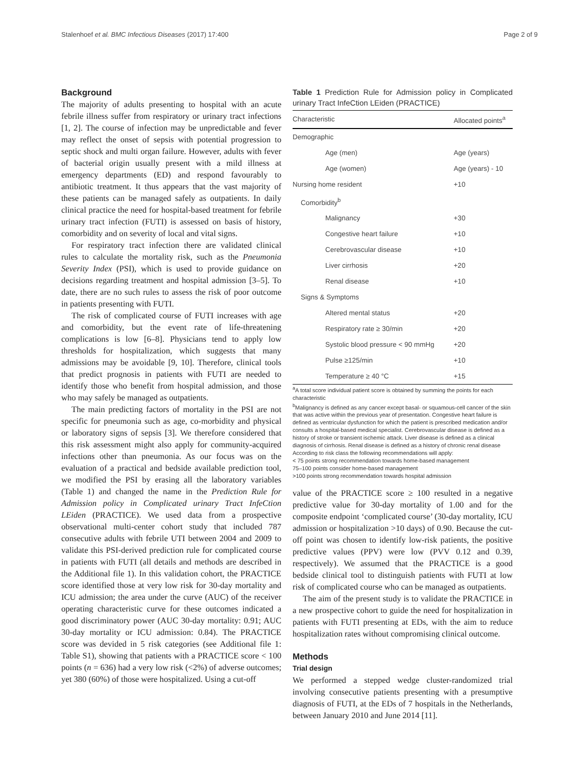Stalenhoef et al. BMC Infectious Diseases (2017) 17:400 Page 2 of 9
Background
The majority of adults presenting to hospital with an acute febrile illness suffer from respiratory or urinary tract infections [1, 2]. The course of infection may be unpredictable and fever may reflect the onset of sepsis with potential progression to septic shock and multi organ failure. However, adults with fever of bacterial origin usually present with a mild illness at emergency departments (ED) and respond favourably to antibiotic treatment. It thus appears that the vast majority of these patients can be managed safely as outpatients. In daily clinical practice the need for hospital-based treatment for febrile urinary tract infection (FUTI) is assessed on basis of history, comorbidity and on severity of local and vital signs.
For respiratory tract infection there are validated clinical rules to calculate the mortality risk, such as the Pneumonia Severity Index (PSI), which is used to provide guidance on decisions regarding treatment and hospital admission [3–5]. To date, there are no such rules to assess the risk of poor outcome in patients presenting with FUTI.
The risk of complicated course of FUTI increases with age and comorbidity, but the event rate of life-threatening complications is low [6–8]. Physicians tend to apply low thresholds for hospitalization, which suggests that many admissions may be avoidable [9, 10]. Therefore, clinical tools that predict prognosis in patients with FUTI are needed to identify those who benefit from hospital admission, and those who may safely be managed as outpatients.
The main predicting factors of mortality in the PSI are not specific for pneumonia such as age, co-morbidity and physical or laboratory signs of sepsis [3]. We therefore considered that this risk assessment might also apply for community-acquired infections other than pneumonia. As our focus was on the evaluation of a practical and bedside available prediction tool, we modified the PSI by erasing all the laboratory variables (Table 1) and changed the name in the Prediction Rule for Admission policy in Complicated urinary Tract InfeCtion LEiden (PRACTICE). We used data from a prospective observational multi-center cohort study that included 787 consecutive adults with febrile UTI between 2004 and 2009 to validate this PSI-derived prediction rule for complicated course in patients with FUTI (all details and methods are described in the Additional file 1). In this validation cohort, the PRACTICE score identified those at very low risk for 30-day mortality and ICU admission; the area under the curve (AUC) of the receiver operating characteristic curve for these outcomes indicated a good discriminatory power (AUC 30-day mortality: 0.91; AUC 30-day mortality or ICU admission: 0.84). The PRACTICE score was devided in 5 risk categories (see Additional file 1: Table S1), showing that patients with a PRACTICE score < 100 points (n = 636) had a very low risk (<2%) of adverse outcomes; yet 380 (60%) of those were hospitalized. Using a cut-off
Table 1 Prediction Rule for Admission policy in Complicated urinary Tract InfeCtion LEiden (PRACTICE)
| Characteristic | Allocated points<sup>a</sup> |
| --- | --- |
| Demographic | |
| Age (men) | Age (years) |
| Age (women) | Age (years) - 10 |
| Nursing home resident | +10 |
| Comorbidity<sup>b</sup> | |
| Malignancy | +30 |
| Congestive heart failure | +10 |
| Cerebrovascular disease | +10 |
| Liver cirrhosis | +20 |
| Renal disease | +10 |
| Signs & Symptoms | |
| Altered mental status | +20 |
| Respiratory rate ≥ 30/min | +20 |
| Systolic blood pressure < 90 mmHg | +20 |
| Pulse ≥125/min | +10 |
| Temperature ≥ 40 °C | +15 |
<sup>a</sup> A total score individual patient score is obtained by summing the points for each characteristic
<sup>b</sup> Malignancy is defined as any cancer except basal- or squamous-cell cancer of the skin that was active within the previous year of presentation. Congestive heart failure is defined as ventricular dysfunction for which the patient is prescribed medication and/or consults a hospital-based medical specialist. Cerebrovascular disease is defined as a history of stroke or transient ischemic attack. Liver disease is defined as a clinical diagnosis of cirrhosis. Renal disease is defined as a history of chronic renal disease
According to risk class the following recommendations will apply:
< 75 points strong recommendation towards home-based management
75–100 points consider home-based management
>100 points strong recommendation towards hospital admission
value of the PRACTICE score ≥ 100 resulted in a negative predictive value for 30-day mortality of 1.00 and for the composite endpoint ‘complicated course’ (30-day mortality, ICU admission or hospitalization >10 days) of 0.90. Because the cut-off point was chosen to identify low-risk patients, the positive predictive values (PPV) were low (PVV 0.12 and 0.39, respectively). We assumed that the PRACTICE is a good bedside clinical tool to distinguish patients with FUTI at low risk of complicated course who can be managed as outpatients.
The aim of the present study is to validate the PRACTICE in a new prospective cohort to guide the need for hospitalization in patients with FUTI presenting at EDs, with the aim to reduce hospitalization rates without compromising clinical outcome.
Methods
Trial design
We performed a stepped wedge cluster-randomized trial involving consecutive patients presenting with a presumptive diagnosis of FUTI, at the EDs of 7 hospitals in the Netherlands, between January 2010 and June 2014 [11].